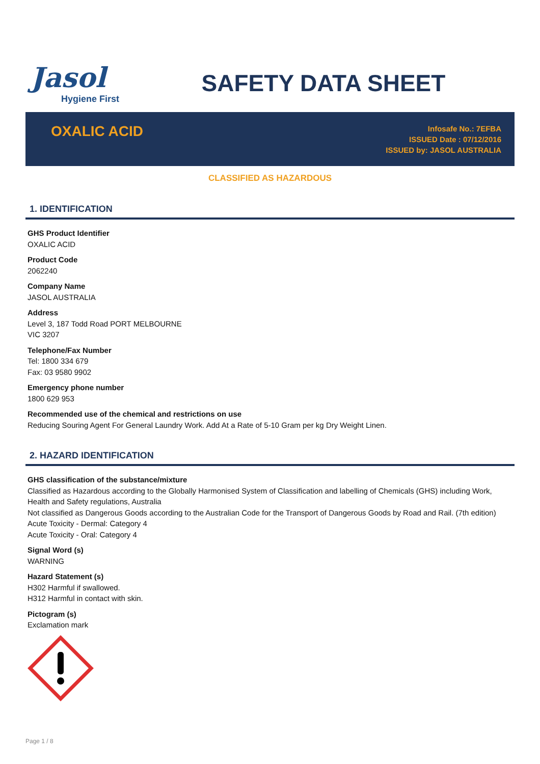Jasol
Hygiene First
SAFETY DATA SHEET
OXALIC ACID
Infosafe No.: 7EFBA
ISSUED Date : 07/12/2016
ISSUED by: JASOL AUSTRALIA
CLASSIFIED AS HAZARDOUS
1. IDENTIFICATION
GHS Product Identifier
OXALIC ACID
Product Code
2062240
Company Name
JASOL AUSTRALIA
Address
Level 3, 187 Todd Road PORT MELBOURNE
VIC 3207
Telephone/Fax Number
Tel: 1800 334 679
Fax: 03 9580 9902
Emergency phone number
1800 629 953
Recommended use of the chemical and restrictions on use
Reducing Souring Agent For General Laundry Work. Add At a Rate of 5-10 Gram per kg Dry Weight Linen.
2. HAZARD IDENTIFICATION
GHS classification of the substance/mixture
Classified as Hazardous according to the Globally Harmonised System of Classification and labelling of Chemicals (GHS) including Work, Health and Safety regulations, Australia
Not classified as Dangerous Goods according to the Australian Code for the Transport of Dangerous Goods by Road and Rail. (7th edition)
Acute Toxicity - Dermal: Category 4
Acute Toxicity - Oral: Category 4
Signal Word (s)
WARNING
Hazard Statement (s)
H302 Harmful if swallowed.
H312 Harmful in contact with skin.
Pictogram (s)
Exclamation mark
Page 1 / 8